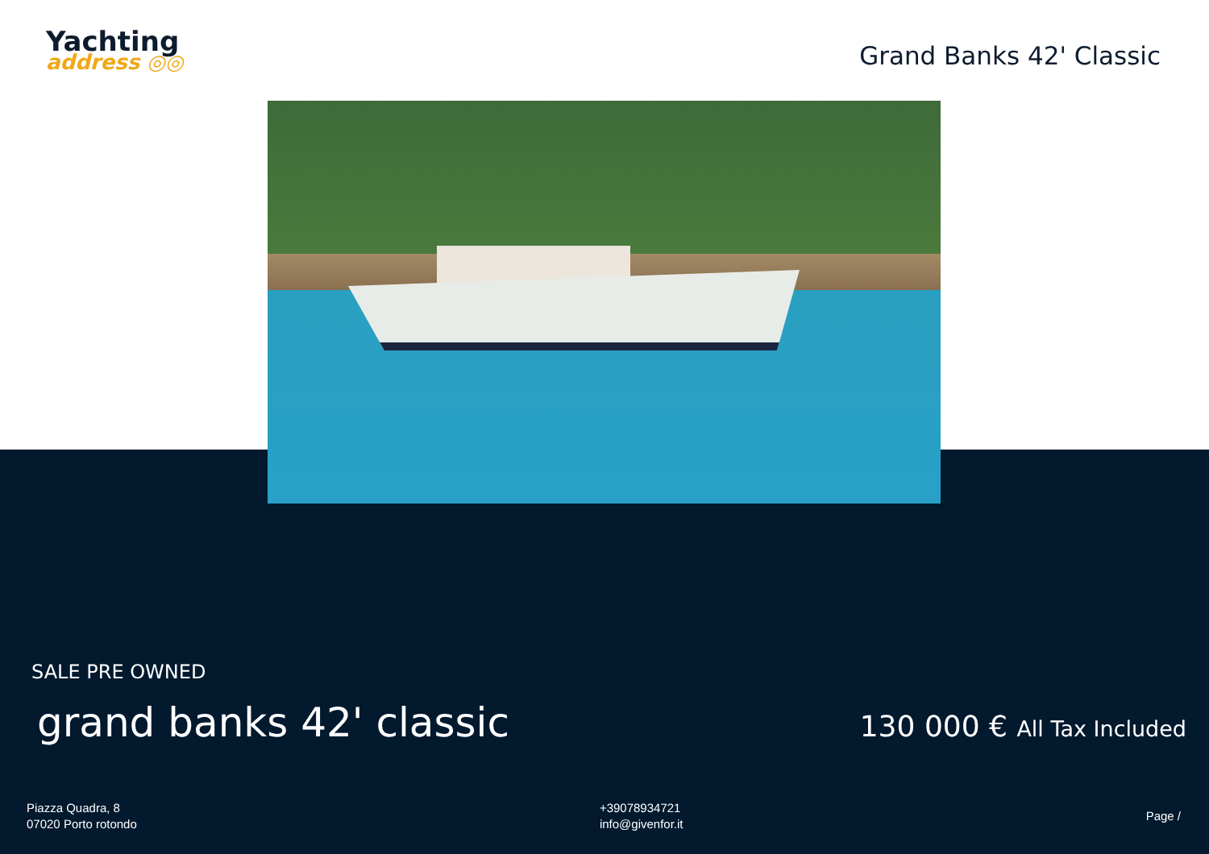Yachting
address ◎◎
Grand Banks 42' Classic
SALE PRE OWNED
grand banks 42' classic
130 000 € All Tax Included
Piazza Quadra, 8
07020 Porto rotondo
+39078934721
info@givenfor.it
Page /